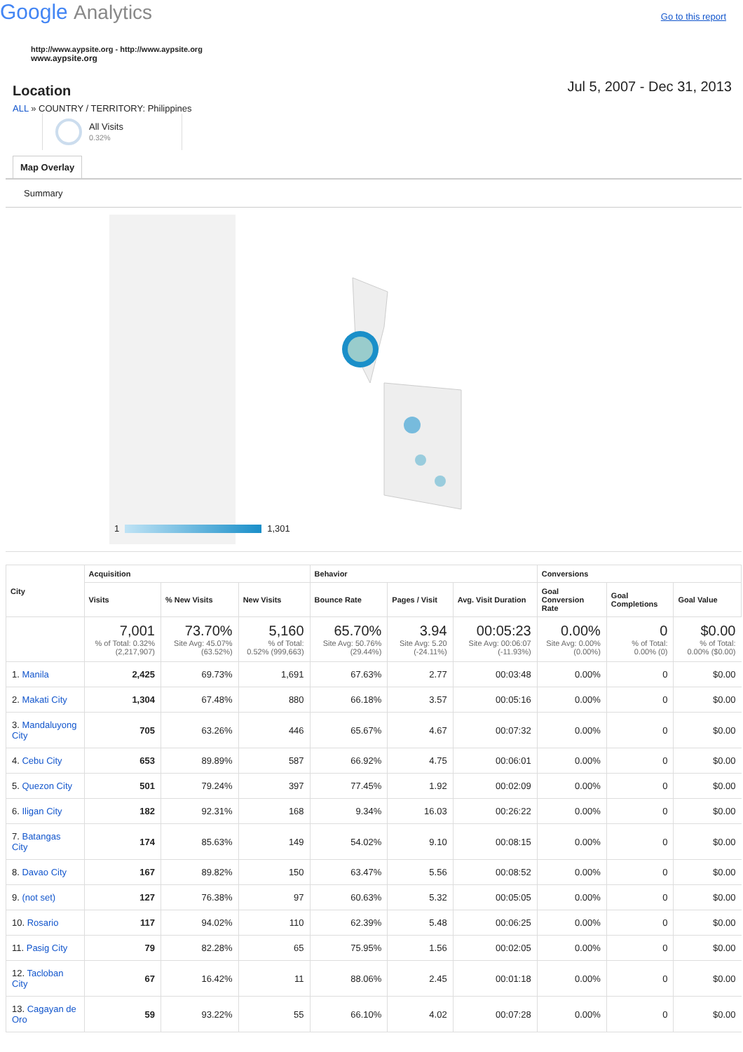Google Analytics
Go to this report
http://www.aypsite.org - http://www.aypsite.org
www.aypsite.org
Location
Jul 5, 2007 - Dec 31, 2013
ALL » COUNTRY / TERRITORY: Philippines
All Visits
0.32%
Map Overlay
Summary
1
1,301
| City | Acquisition | | | Behavior | | | Conversions | | |
| --- | --- | --- | --- | --- | --- | --- | --- | --- | --- |
| | Visits | % New Visits | New Visits | Bounce Rate | Pages / Visit | Avg. Visit Duration | Goal Conversion Rate | Goal Completions | Goal Value |
| | 7,001 % of Total: 0.32% (2,217,907) | 73.70% Site Avg: 45.07% (63.52%) | 5,160 % of Total: 0.52% (999,663) | 65.70% Site Avg: 50.76% (29.44%) | 3.94 Site Avg: 5.20 (-24.11%) | 00:05:23 Site Avg: 00:06:07 (-11.93%) | 0.00% Site Avg: 0.00% (0.00%) | 0 % of Total: 0.00% (0) | $0.00 % of Total: 0.00% ($0.00) |
| 1. Manila | 2,425 | 69.73% | 1,691 | 67.63% | 2.77 | 00:03:48 | 0.00% | 0 | $0.00 |
| 2. Makati City | 1,304 | 67.48% | 880 | 66.18% | 3.57 | 00:05:16 | 0.00% | 0 | $0.00 |
| 3. Mandaluyong City | 705 | 63.26% | 446 | 65.67% | 4.67 | 00:07:32 | 0.00% | 0 | $0.00 |
| 4. Cebu City | 653 | 89.89% | 587 | 66.92% | 4.75 | 00:06:01 | 0.00% | 0 | $0.00 |
| 5. Quezon City | 501 | 79.24% | 397 | 77.45% | 1.92 | 00:02:09 | 0.00% | 0 | $0.00 |
| 6. Iligan City | 182 | 92.31% | 168 | 9.34% | 16.03 | 00:26:22 | 0.00% | 0 | $0.00 |
| 7. Batangas City | 174 | 85.63% | 149 | 54.02% | 9.10 | 00:08:15 | 0.00% | 0 | $0.00 |
| 8. Davao City | 167 | 89.82% | 150 | 63.47% | 5.56 | 00:08:52 | 0.00% | 0 | $0.00 |
| 9. (not set) | 127 | 76.38% | 97 | 60.63% | 5.32 | 00:05:05 | 0.00% | 0 | $0.00 |
| 10. Rosario | 117 | 94.02% | 110 | 62.39% | 5.48 | 00:06:25 | 0.00% | 0 | $0.00 |
| 11. Pasig City | 79 | 82.28% | 65 | 75.95% | 1.56 | 00:02:05 | 0.00% | 0 | $0.00 |
| 12. Tacloban City | 67 | 16.42% | 11 | 88.06% | 2.45 | 00:01:18 | 0.00% | 0 | $0.00 |
| 13. Cagayan de Oro | 59 | 93.22% | 55 | 66.10% | 4.02 | 00:07:28 | 0.00% | 0 | $0.00 |